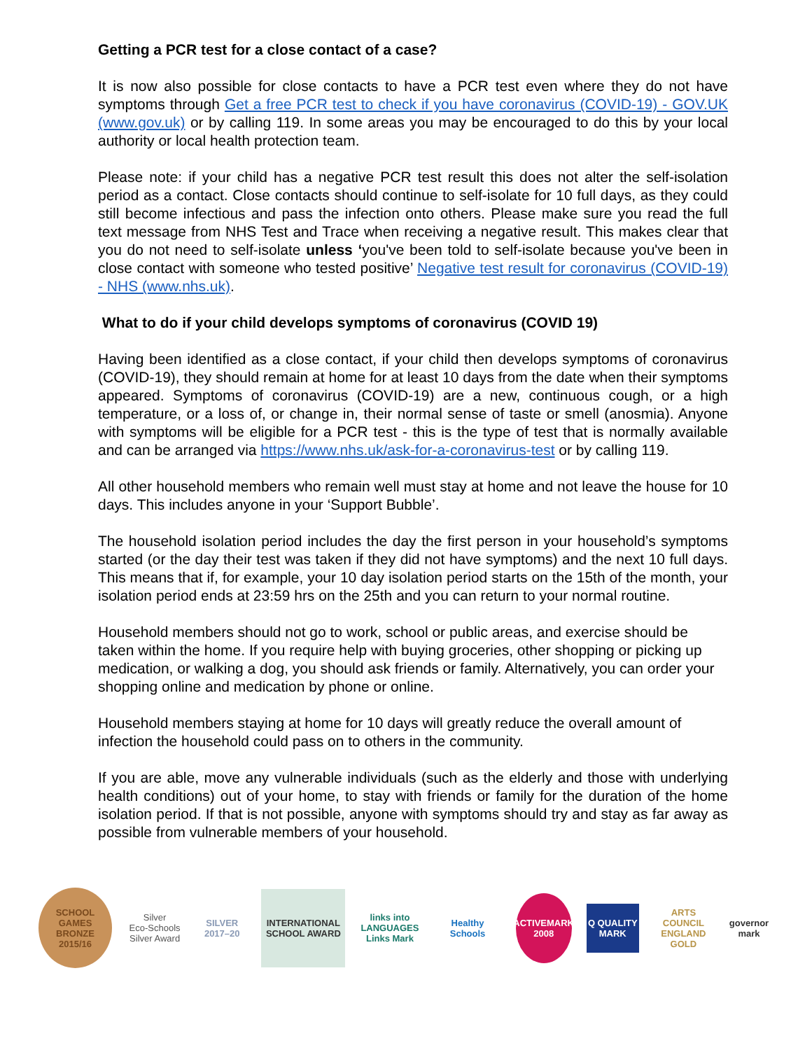Getting a PCR test for a close contact of a case?
It is now also possible for close contacts to have a PCR test even where they do not have symptoms through Get a free PCR test to check if you have coronavirus (COVID-19) - GOV.UK (www.gov.uk) or by calling 119. In some areas you may be encouraged to do this by your local authority or local health protection team.
Please note: if your child has a negative PCR test result this does not alter the self-isolation period as a contact. Close contacts should continue to self-isolate for 10 full days, as they could still become infectious and pass the infection onto others. Please make sure you read the full text message from NHS Test and Trace when receiving a negative result. This makes clear that you do not need to self-isolate unless ‘you've been told to self-isolate because you've been in close contact with someone who tested positive’ Negative test result for coronavirus (COVID-19) - NHS (www.nhs.uk).
What to do if your child develops symptoms of coronavirus (COVID 19)
Having been identified as a close contact, if your child then develops symptoms of coronavirus (COVID-19), they should remain at home for at least 10 days from the date when their symptoms appeared. Symptoms of coronavirus (COVID-19) are a new, continuous cough, or a high temperature, or a loss of, or change in, their normal sense of taste or smell (anosmia). Anyone with symptoms will be eligible for a PCR test - this is the type of test that is normally available and can be arranged via https://www.nhs.uk/ask-for-a-coronavirus-test or by calling 119.
All other household members who remain well must stay at home and not leave the house for 10 days. This includes anyone in your ‘Support Bubble’.
The household isolation period includes the day the first person in your household’s symptoms started (or the day their test was taken if they did not have symptoms) and the next 10 full days. This means that if, for example, your 10 day isolation period starts on the 15th of the month, your isolation period ends at 23:59 hrs on the 25th and you can return to your normal routine.
Household members should not go to work, school or public areas, and exercise should be taken within the home. If you require help with buying groceries, other shopping or picking up medication, or walking a dog, you should ask friends or family. Alternatively, you can order your shopping online and medication by phone or online.
Household members staying at home for 10 days will greatly reduce the overall amount of infection the household could pass on to others in the community.
If you are able, move any vulnerable individuals (such as the elderly and those with underlying health conditions) out of your home, to stay with friends or family for the duration of the home isolation period. If that is not possible, anyone with symptoms should try and stay as far away as possible from vulnerable members of your household.
SCHOOL GAMES BRONZE 2015/16
Silver
Eco-Schools Silver Award
SILVER 2017–20
INTERNATIONAL SCHOOL AWARD
links into LANGUAGES Links Mark
Healthy Schools
ACTIVEMARK 2008
Q QUALITY MARK
ARTS COUNCIL ENGLAND GOLD
governor mark